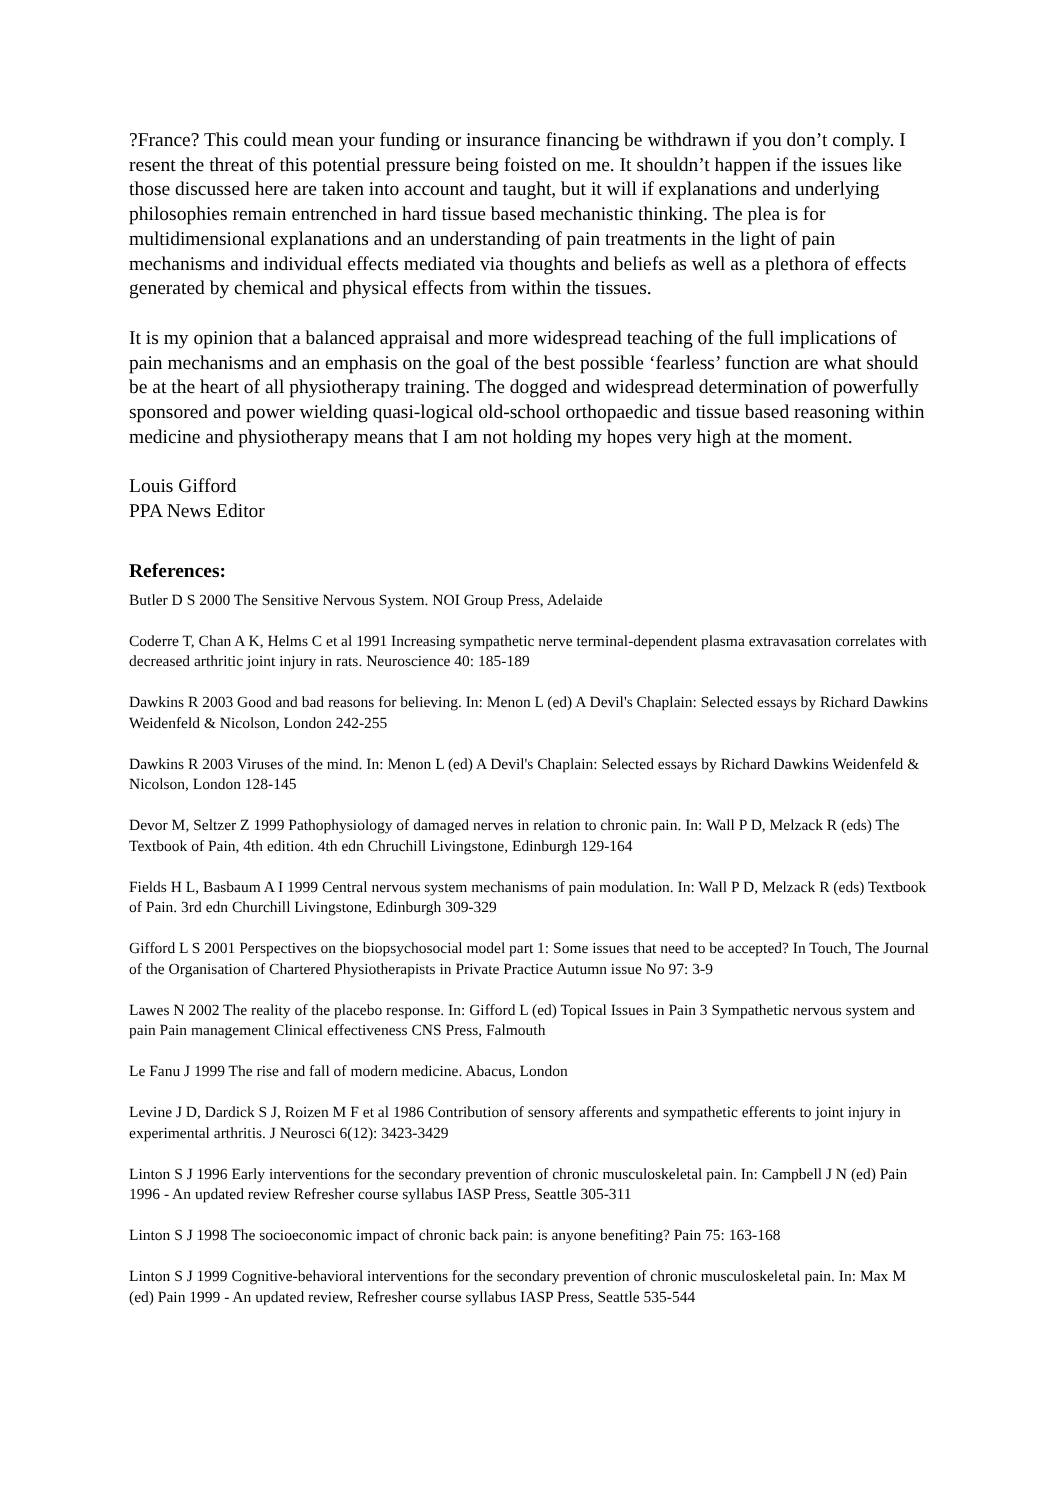?France? This could mean your funding or insurance financing be withdrawn if you don’t comply. I resent the threat of this potential pressure being foisted on me. It shouldn’t happen if the issues like those discussed here are taken into account and taught, but it will if explanations and underlying philosophies remain entrenched in hard tissue based mechanistic thinking. The plea is for multidimensional explanations and an understanding of pain treatments in the light of pain mechanisms and individual effects mediated via thoughts and beliefs as well as a plethora of effects generated by chemical and physical effects from within the tissues.
It is my opinion that a balanced appraisal and more widespread teaching of the full implications of pain mechanisms and an emphasis on the goal of the best possible ‘fearless’ function are what should be at the heart of all physiotherapy training. The dogged and widespread determination of powerfully sponsored and power wielding quasi-logical old-school orthopaedic and tissue based reasoning within medicine and physiotherapy means that I am not holding my hopes very high at the moment.
Louis Gifford
PPA News Editor
References:
Butler D S 2000 The Sensitive Nervous System. NOI Group Press, Adelaide
Coderre T, Chan A K, Helms C et al 1991 Increasing sympathetic nerve terminal-dependent plasma extravasation correlates with decreased arthritic joint injury in rats. Neuroscience 40: 185-189
Dawkins R 2003 Good and bad reasons for believing. In: Menon L (ed) A Devil's Chaplain: Selected essays by Richard Dawkins Weidenfeld & Nicolson, London 242-255
Dawkins R 2003 Viruses of the mind. In: Menon L (ed) A Devil's Chaplain: Selected essays by Richard Dawkins Weidenfeld & Nicolson, London 128-145
Devor M, Seltzer Z 1999 Pathophysiology of damaged nerves in relation to chronic pain. In: Wall P D, Melzack R (eds) The Textbook of Pain, 4th edition. 4th edn Chruchill Livingstone, Edinburgh 129-164
Fields H L, Basbaum A I 1999 Central nervous system mechanisms of pain modulation. In: Wall P D, Melzack R (eds) Textbook of Pain. 3rd edn Churchill Livingstone, Edinburgh 309-329
Gifford L S 2001 Perspectives on the biopsychosocial model part 1: Some issues that need to be accepted? In Touch, The Journal of the Organisation of Chartered Physiotherapists in Private Practice Autumn issue No 97: 3-9
Lawes N 2002 The reality of the placebo response. In: Gifford L (ed) Topical Issues in Pain 3 Sympathetic nervous system and pain Pain management Clinical effectiveness CNS Press, Falmouth
Le Fanu J 1999 The rise and fall of modern medicine. Abacus, London
Levine J D, Dardick S J, Roizen M F et al 1986 Contribution of sensory afferents and sympathetic efferents to joint injury in experimental arthritis. J Neurosci 6(12): 3423-3429
Linton S J 1996 Early interventions for the secondary prevention of chronic musculoskeletal pain. In: Campbell J N (ed) Pain 1996 - An updated review Refresher course syllabus IASP Press, Seattle 305-311
Linton S J 1998 The socioeconomic impact of chronic back pain: is anyone benefiting? Pain 75: 163-168
Linton S J 1999 Cognitive-behavioral interventions for the secondary prevention of chronic musculoskeletal pain. In: Max M (ed) Pain 1999 - An updated review, Refresher course syllabus IASP Press, Seattle 535-544